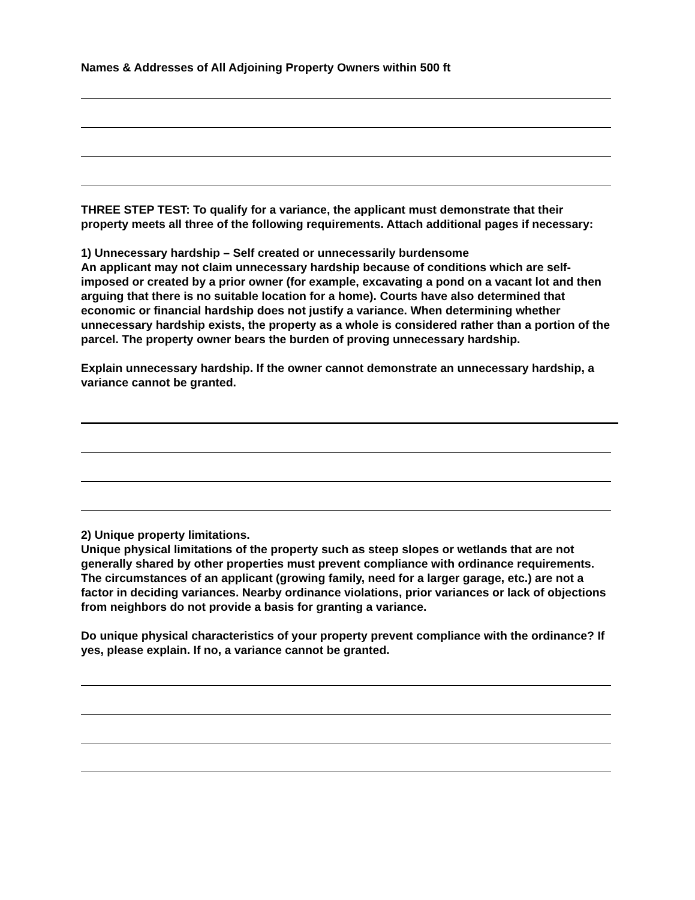Names & Addresses of All Adjoining Property Owners within 500 ft
THREE STEP TEST: To qualify for a variance, the applicant must demonstrate that their property meets all three of the following requirements. Attach additional pages if necessary:
1) Unnecessary hardship – Self created or unnecessarily burdensome
An applicant may not claim unnecessary hardship because of conditions which are self-imposed or created by a prior owner (for example, excavating a pond on a vacant lot and then arguing that there is no suitable location for a home). Courts have also determined that economic or financial hardship does not justify a variance. When determining whether unnecessary hardship exists, the property as a whole is considered rather than a portion of the parcel. The property owner bears the burden of proving unnecessary hardship.
Explain unnecessary hardship. If the owner cannot demonstrate an unnecessary hardship, a variance cannot be granted.
2) Unique property limitations.
Unique physical limitations of the property such as steep slopes or wetlands that are not generally shared by other properties must prevent compliance with ordinance requirements. The circumstances of an applicant (growing family, need for a larger garage, etc.) are not a factor in deciding variances. Nearby ordinance violations, prior variances or lack of objections from neighbors do not provide a basis for granting a variance.
Do unique physical characteristics of your property prevent compliance with the ordinance? If yes, please explain. If no, a variance cannot be granted.